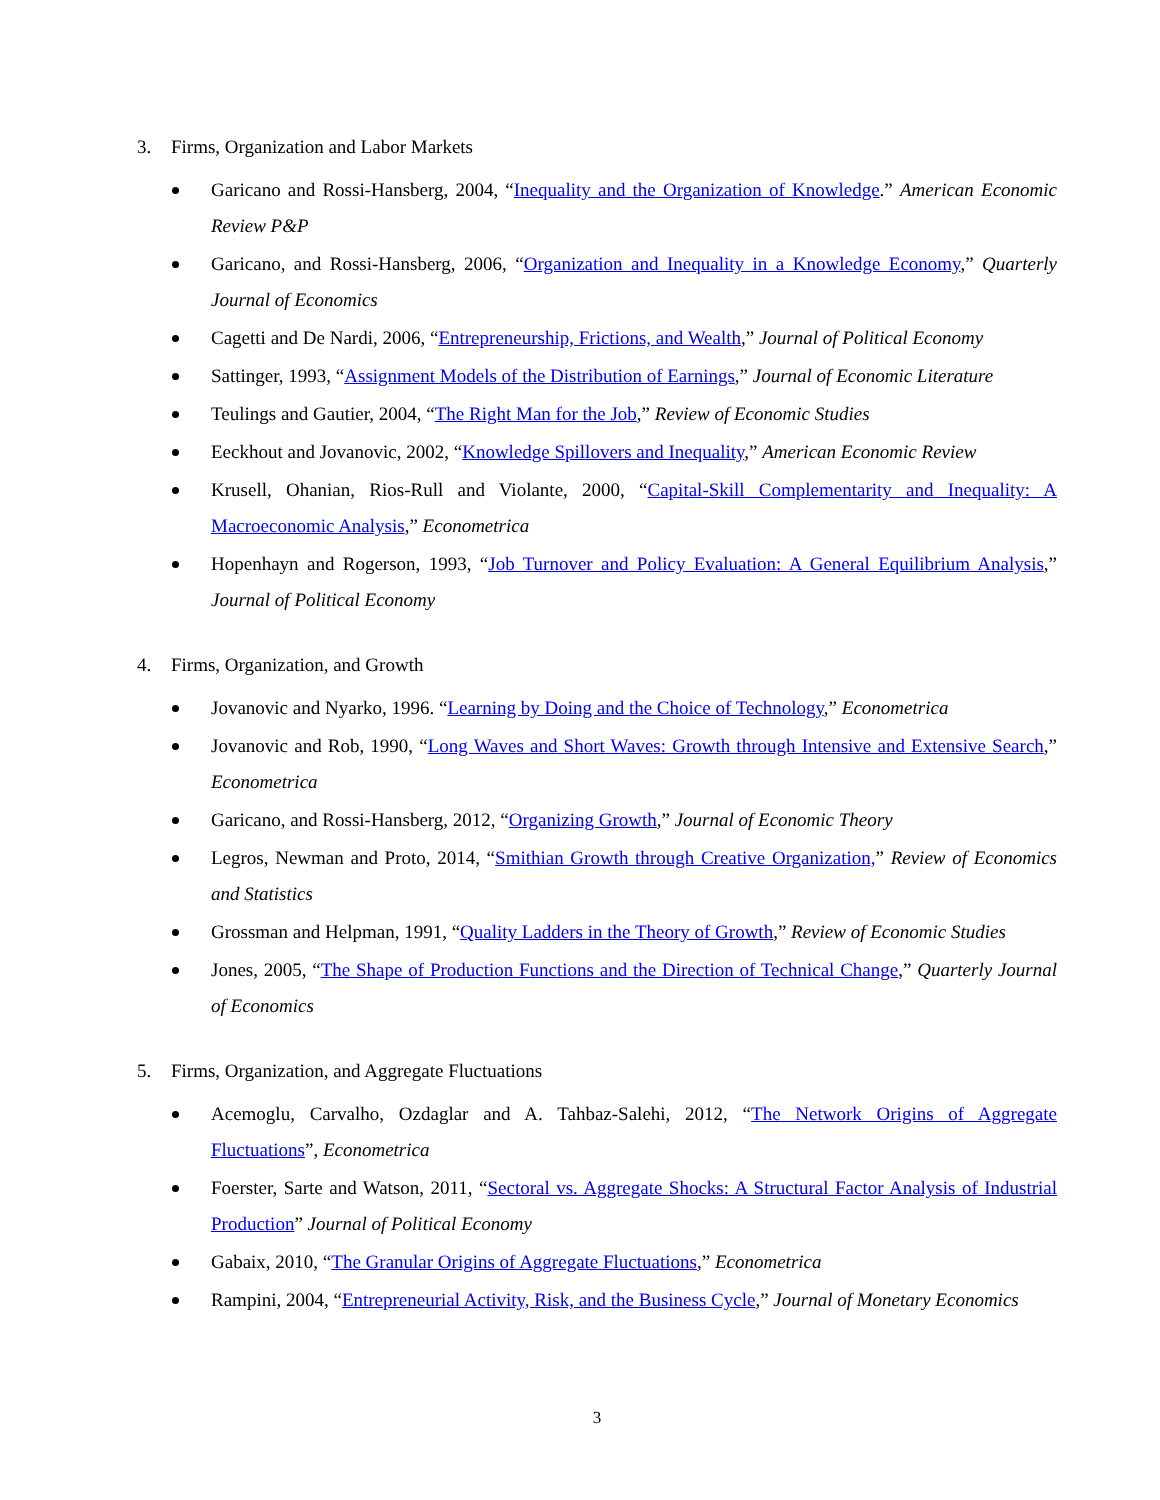3. Firms, Organization and Labor Markets
Garicano and Rossi-Hansberg, 2004, “Inequality and the Organization of Knowledge.” American Economic Review P&P
Garicano, and Rossi-Hansberg, 2006, “Organization and Inequality in a Knowledge Economy,” Quarterly Journal of Economics
Cagetti and De Nardi, 2006, “Entrepreneurship, Frictions, and Wealth,” Journal of Political Economy
Sattinger, 1993, “Assignment Models of the Distribution of Earnings,” Journal of Economic Literature
Teulings and Gautier, 2004, “The Right Man for the Job,” Review of Economic Studies
Eeckhout and Jovanovic, 2002, “Knowledge Spillovers and Inequality,” American Economic Review
Krusell, Ohanian, Rios-Rull and Violante, 2000, “Capital-Skill Complementarity and Inequality: A Macroeconomic Analysis,” Econometrica
Hopenhayn and Rogerson, 1993, “Job Turnover and Policy Evaluation: A General Equilibrium Analysis,” Journal of Political Economy
4. Firms, Organization, and Growth
Jovanovic and Nyarko, 1996. “Learning by Doing and the Choice of Technology,” Econometrica
Jovanovic and Rob, 1990, “Long Waves and Short Waves: Growth through Intensive and Extensive Search,” Econometrica
Garicano, and Rossi-Hansberg, 2012, “Organizing Growth,” Journal of Economic Theory
Legros, Newman and Proto, 2014, “Smithian Growth through Creative Organization,” Review of Economics and Statistics
Grossman and Helpman, 1991, “Quality Ladders in the Theory of Growth,” Review of Economic Studies
Jones, 2005, “The Shape of Production Functions and the Direction of Technical Change,” Quarterly Journal of Economics
5. Firms, Organization, and Aggregate Fluctuations
Acemoglu, Carvalho, Ozdaglar and A. Tahbaz-Salehi, 2012, “The Network Origins of Aggregate Fluctuations”, Econometrica
Foerster, Sarte and Watson, 2011, “Sectoral vs. Aggregate Shocks: A Structural Factor Analysis of Industrial Production” Journal of Political Economy
Gabaix, 2010, “The Granular Origins of Aggregate Fluctuations,” Econometrica
Rampini, 2004, “Entrepreneurial Activity, Risk, and the Business Cycle,” Journal of Monetary Economics
3